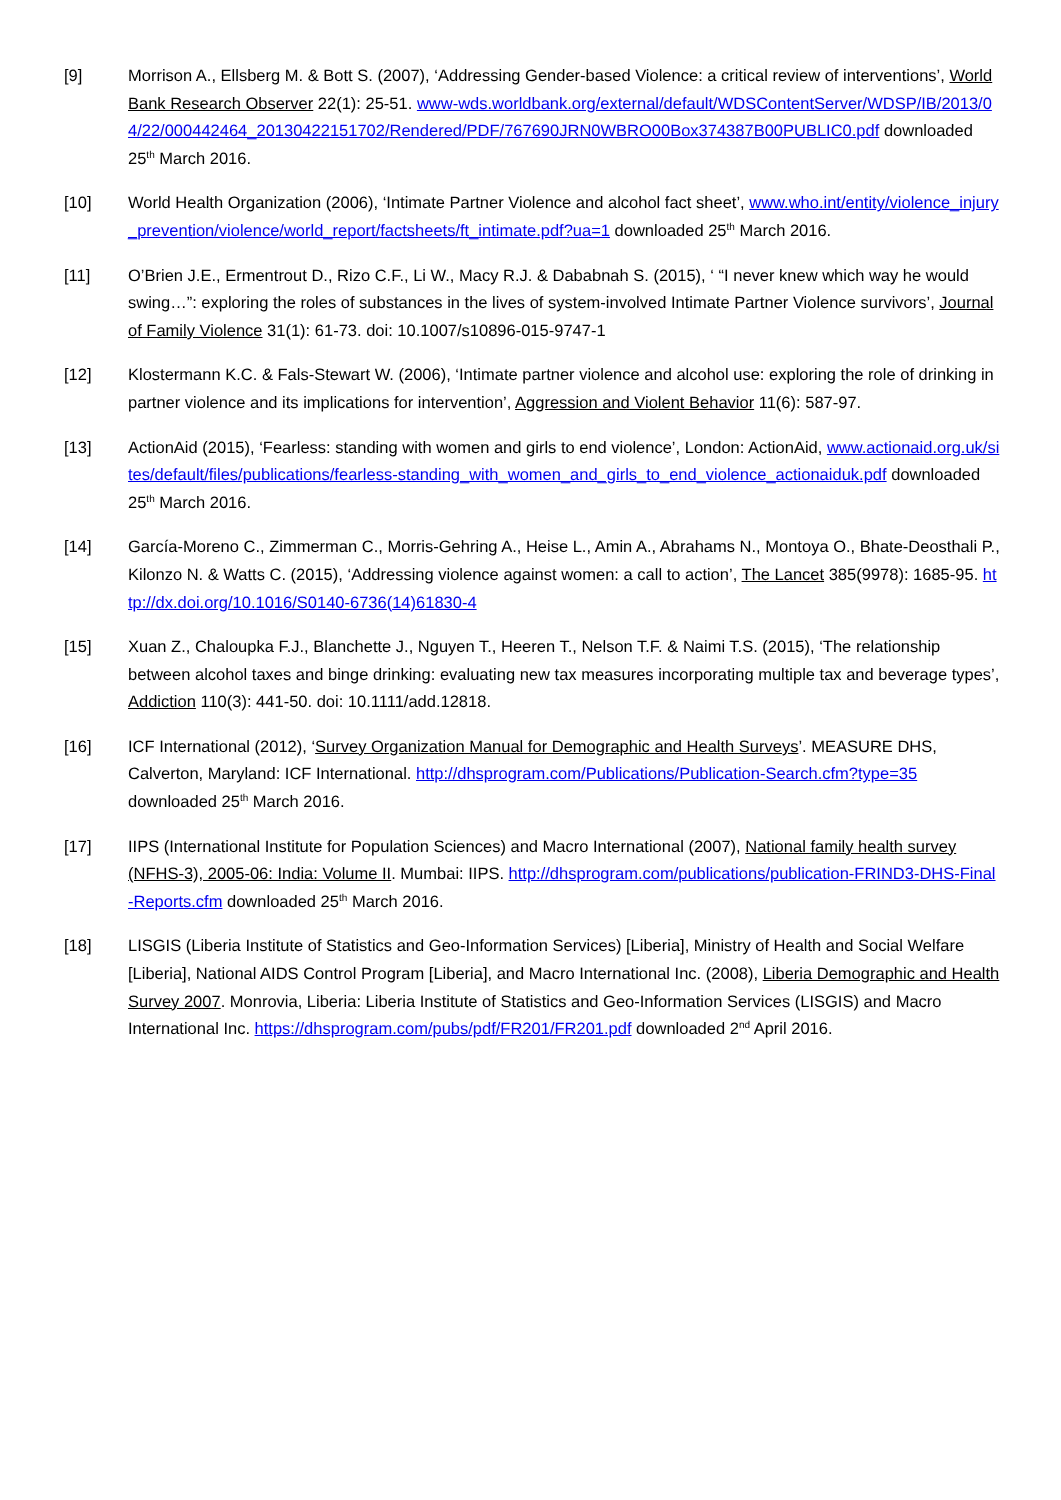[9] Morrison A., Ellsberg M. & Bott S. (2007), ‘Addressing Gender-based Violence: a critical review of interventions’, World Bank Research Observer 22(1): 25-51. www-wds.worldbank.org/external/default/WDSContentServer/WDSP/IB/2013/04/22/000442464_20130422151702/Rendered/PDF/767690JRN0WBRO00Box374387B00PUBLIC0.pdf downloaded 25<sup>th</sup> March 2016.
[10] World Health Organization (2006), ‘Intimate Partner Violence and alcohol fact sheet’, www.who.int/entity/violence_injury_prevention/violence/world_report/factsheets/ft_intimate.pdf?ua=1 downloaded 25<sup>th</sup> March 2016.
[11] O’Brien J.E., Ermentrout D., Rizo C.F., Li W., Macy R.J. & Dababnah S. (2015), ‘ “I never knew which way he would swing…”: exploring the roles of substances in the lives of system-involved Intimate Partner Violence survivors’, Journal of Family Violence 31(1): 61-73. doi: 10.1007/s10896-015-9747-1
[12] Klostermann K.C. & Fals-Stewart W. (2006), ‘Intimate partner violence and alcohol use: exploring the role of drinking in partner violence and its implications for intervention’, Aggression and Violent Behavior 11(6): 587-97.
[13] ActionAid (2015), ‘Fearless: standing with women and girls to end violence’, London: ActionAid, www.actionaid.org.uk/sites/default/files/publications/fearless-standing_with_women_and_girls_to_end_violence_actionaiduk.pdf downloaded 25<sup>th</sup> March 2016.
[14] García-Moreno C., Zimmerman C., Morris-Gehring A., Heise L., Amin A., Abrahams N., Montoya O., Bhate-Deosthali P., Kilonzo N. & Watts C. (2015), ‘Addressing violence against women: a call to action’, The Lancet 385(9978): 1685-95. http://dx.doi.org/10.1016/S0140-6736(14)61830-4
[15] Xuan Z., Chaloupka F.J., Blanchette J., Nguyen T., Heeren T., Nelson T.F. & Naimi T.S. (2015), ‘The relationship between alcohol taxes and binge drinking: evaluating new tax measures incorporating multiple tax and beverage types’, Addiction 110(3): 441-50. doi: 10.1111/add.12818.
[16] ICF International (2012), ‘Survey Organization Manual for Demographic and Health Surveys’. MEASURE DHS, Calverton, Maryland: ICF International. http://dhsprogram.com/Publications/Publication-Search.cfm?type=35 downloaded 25<sup>th</sup> March 2016.
[17] IIPS (International Institute for Population Sciences) and Macro International (2007), National family health survey (NFHS-3), 2005-06: India: Volume II. Mumbai: IIPS. http://dhsprogram.com/publications/publication-FRIND3-DHS-Final-Reports.cfm downloaded 25<sup>th</sup> March 2016.
[18] LISGIS (Liberia Institute of Statistics and Geo-Information Services) [Liberia], Ministry of Health and Social Welfare [Liberia], National AIDS Control Program [Liberia], and Macro International Inc. (2008), Liberia Demographic and Health Survey 2007. Monrovia, Liberia: Liberia Institute of Statistics and Geo-Information Services (LISGIS) and Macro International Inc. https://dhsprogram.com/pubs/pdf/FR201/FR201.pdf downloaded 2<sup>nd</sup> April 2016.